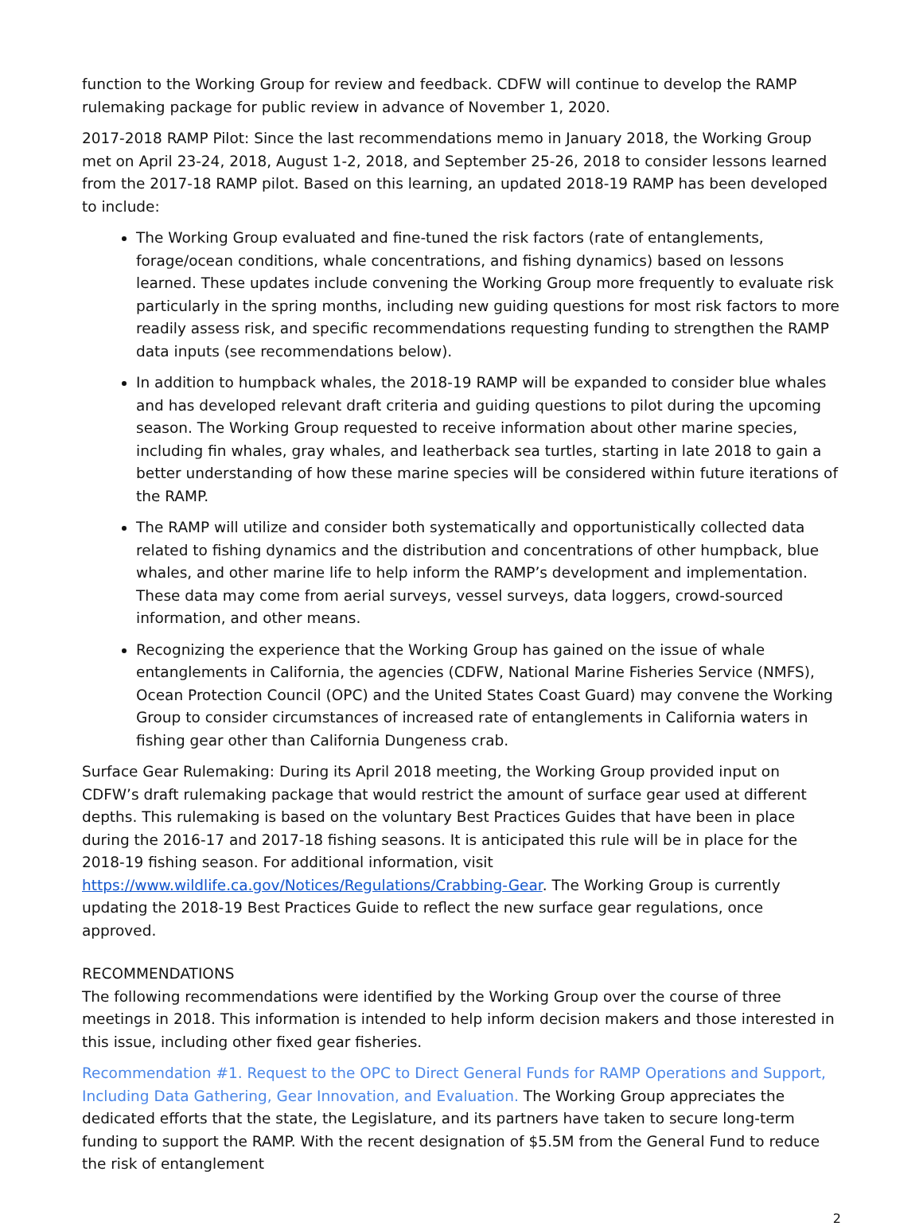function to the Working Group for review and feedback. CDFW will continue to develop the RAMP rulemaking package for public review in advance of November 1, 2020.
2017-2018 RAMP Pilot: Since the last recommendations memo in January 2018, the Working Group met on April 23-24, 2018, August 1-2, 2018, and September 25-26, 2018 to consider lessons learned from the 2017-18 RAMP pilot. Based on this learning, an updated 2018-19 RAMP has been developed to include:
The Working Group evaluated and fine-tuned the risk factors (rate of entanglements, forage/ocean conditions, whale concentrations, and fishing dynamics) based on lessons learned. These updates include convening the Working Group more frequently to evaluate risk particularly in the spring months, including new guiding questions for most risk factors to more readily assess risk, and specific recommendations requesting funding to strengthen the RAMP data inputs (see recommendations below).
In addition to humpback whales, the 2018-19 RAMP will be expanded to consider blue whales and has developed relevant draft criteria and guiding questions to pilot during the upcoming season. The Working Group requested to receive information about other marine species, including fin whales, gray whales, and leatherback sea turtles, starting in late 2018 to gain a better understanding of how these marine species will be considered within future iterations of the RAMP.
The RAMP will utilize and consider both systematically and opportunistically collected data related to fishing dynamics and the distribution and concentrations of other humpback, blue whales, and other marine life to help inform the RAMP’s development and implementation. These data may come from aerial surveys, vessel surveys, data loggers, crowd-sourced information, and other means.
Recognizing the experience that the Working Group has gained on the issue of whale entanglements in California, the agencies (CDFW, National Marine Fisheries Service (NMFS), Ocean Protection Council (OPC) and the United States Coast Guard) may convene the Working Group to consider circumstances of increased rate of entanglements in California waters in fishing gear other than California Dungeness crab.
Surface Gear Rulemaking: During its April 2018 meeting, the Working Group provided input on CDFW’s draft rulemaking package that would restrict the amount of surface gear used at different depths. This rulemaking is based on the voluntary Best Practices Guides that have been in place during the 2016-17 and 2017-18 fishing seasons. It is anticipated this rule will be in place for the 2018-19 fishing season. For additional information, visit https://www.wildlife.ca.gov/Notices/Regulations/Crabbing-Gear. The Working Group is currently updating the 2018-19 Best Practices Guide to reflect the new surface gear regulations, once approved.
RECOMMENDATIONS
The following recommendations were identified by the Working Group over the course of three meetings in 2018. This information is intended to help inform decision makers and those interested in this issue, including other fixed gear fisheries.
Recommendation #1. Request to the OPC to Direct General Funds for RAMP Operations and Support, Including Data Gathering, Gear Innovation, and Evaluation. The Working Group appreciates the dedicated efforts that the state, the Legislature, and its partners have taken to secure long-term funding to support the RAMP. With the recent designation of $5.5M from the General Fund to reduce the risk of entanglement
2